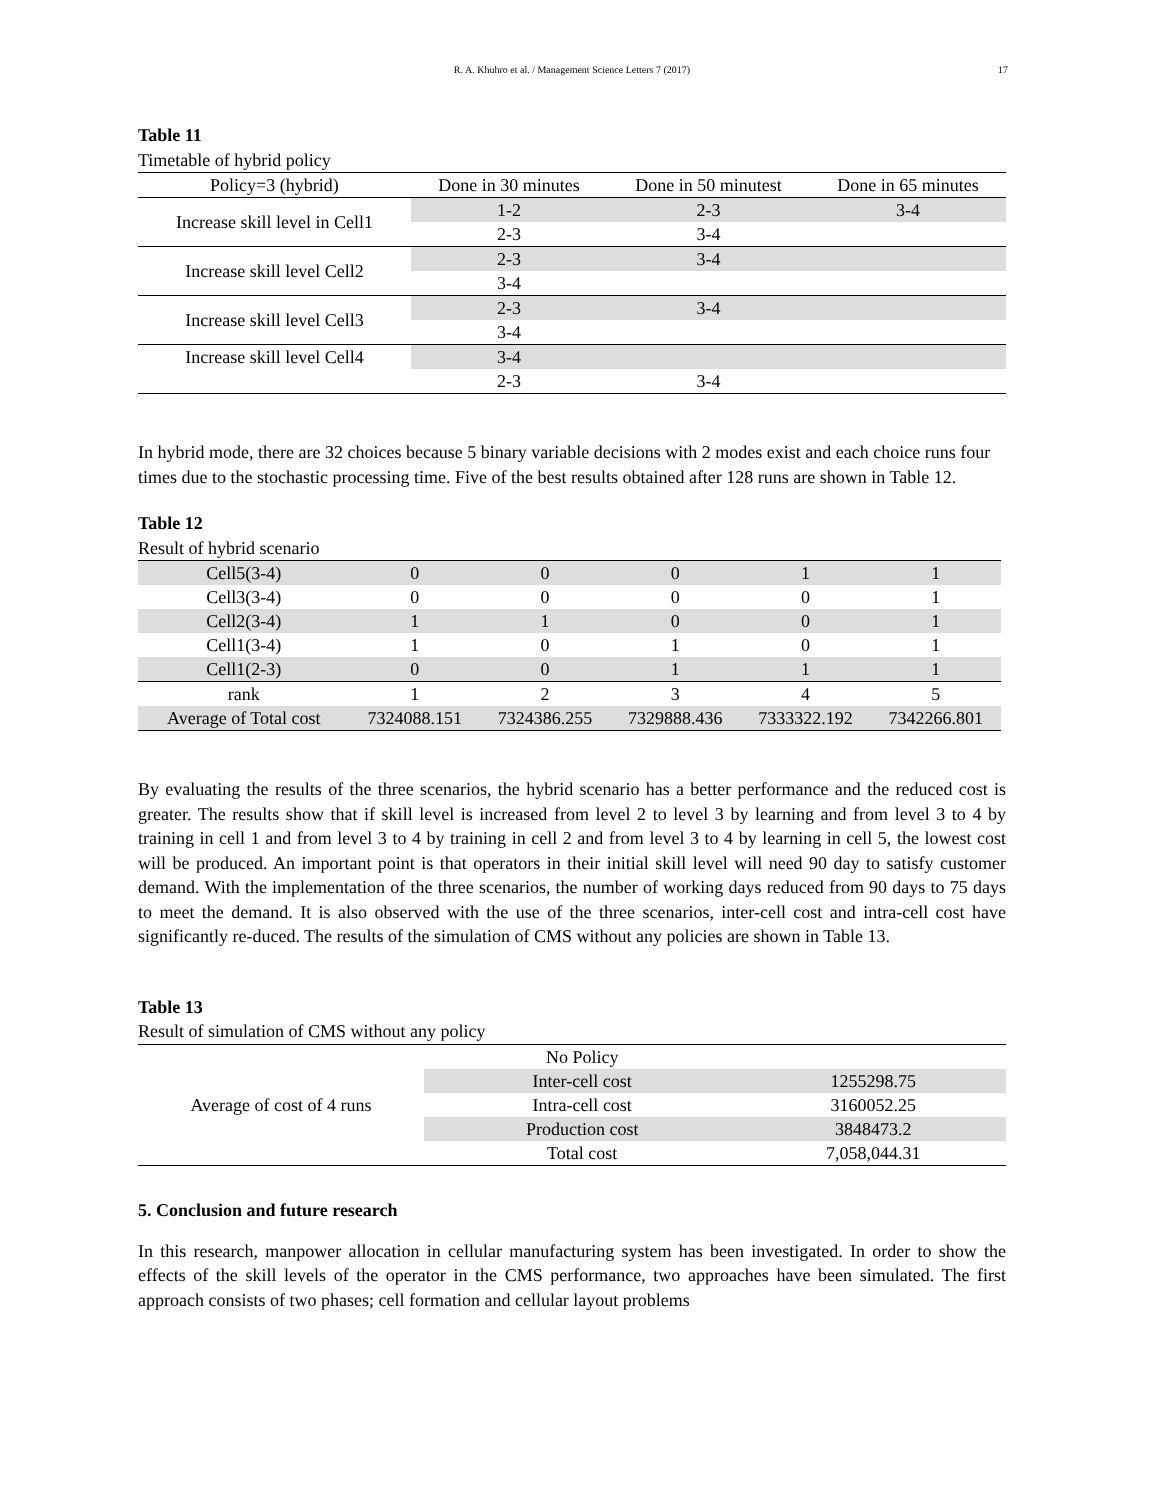R. A. Khuhro et al. / Management Science Letters 7 (2017) 17
Table 11
Timetable of hybrid policy
| Policy=3 (hybrid) | Done in 30 minutes | Done in 50 minutest | Done in 65 minutes |
| --- | --- | --- | --- |
| Increase skill level in Cell1 | 1-2 | 2-3 | 3-4 |
| | 2-3 | 3-4 | |
| Increase skill level Cell2 | 2-3 | 3-4 | |
| | 3-4 | | |
| Increase skill level Cell3 | 2-3 | 3-4 | |
| | 3-4 | | |
| Increase skill level Cell4 | 3-4 | | |
| | 2-3 | 3-4 | |
In hybrid mode, there are 32 choices because 5 binary variable decisions with 2 modes exist and each choice runs four times due to the stochastic processing time. Five of the best results obtained after 128 runs are shown in Table 12.
Table 12
Result of hybrid scenario
| Cell5(3-4) | 0 | 0 | 0 | 1 | 1 |
| Cell3(3-4) | 0 | 0 | 0 | 0 | 1 |
| Cell2(3-4) | 1 | 1 | 0 | 0 | 1 |
| Cell1(3-4) | 1 | 0 | 1 | 0 | 1 |
| Cell1(2-3) | 0 | 0 | 1 | 1 | 1 |
| rank | 1 | 2 | 3 | 4 | 5 |
| Average of Total cost | 7324088.151 | 7324386.255 | 7329888.436 | 7333322.192 | 7342266.801 |
By evaluating the results of the three scenarios, the hybrid scenario has a better performance and the reduced cost is greater. The results show that if skill level is increased from level 2 to level 3 by learning and from level 3 to 4 by training in cell 1 and from level 3 to 4 by training in cell 2 and from level 3 to 4 by learning in cell 5, the lowest cost will be produced. An important point is that operators in their initial skill level will need 90 day to satisfy customer demand. With the implementation of the three scenarios, the number of working days reduced from 90 days to 75 days to meet the demand. It is also observed with the use of the three scenarios, inter-cell cost and intra-cell cost have significantly re-duced. The results of the simulation of CMS without any policies are shown in Table 13.
Table 13
Result of simulation of CMS without any policy
| Average of cost of 4 runs | No Policy | |
| | Inter-cell cost | 1255298.75 |
| | Intra-cell cost | 3160052.25 |
| | Production cost | 3848473.2 |
| | Total cost | 7,058,044.31 |
5. Conclusion and future research
In this research, manpower allocation in cellular manufacturing system has been investigated. In order to show the effects of the skill levels of the operator in the CMS performance, two approaches have been simulated. The first approach consists of two phases; cell formation and cellular layout problems